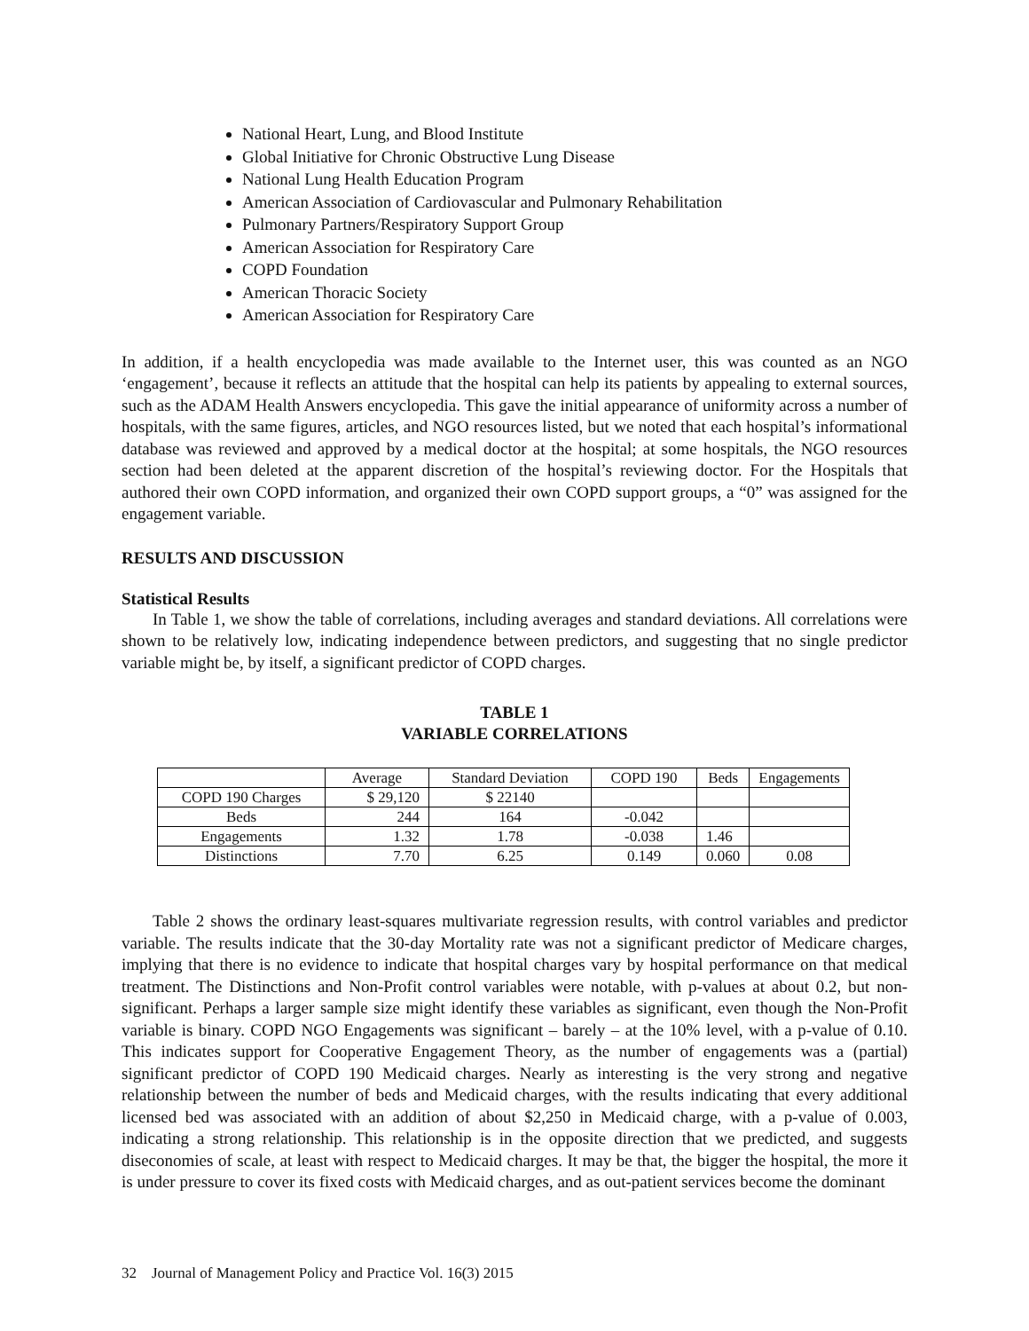National Heart, Lung, and Blood Institute
Global Initiative for Chronic Obstructive Lung Disease
National Lung Health Education Program
American Association of Cardiovascular and Pulmonary Rehabilitation
Pulmonary Partners/Respiratory Support Group
American Association for Respiratory Care
COPD Foundation
American Thoracic Society
American Association for Respiratory Care
In addition, if a health encyclopedia was made available to the Internet user, this was counted as an NGO ‘engagement’, because it reflects an attitude that the hospital can help its patients by appealing to external sources, such as the ADAM Health Answers encyclopedia. This gave the initial appearance of uniformity across a number of hospitals, with the same figures, articles, and NGO resources listed, but we noted that each hospital’s informational database was reviewed and approved by a medical doctor at the hospital; at some hospitals, the NGO resources section had been deleted at the apparent discretion of the hospital’s reviewing doctor. For the Hospitals that authored their own COPD information, and organized their own COPD support groups, a “0” was assigned for the engagement variable.
RESULTS AND DISCUSSION
Statistical Results
In Table 1, we show the table of correlations, including averages and standard deviations. All correlations were shown to be relatively low, indicating independence between predictors, and suggesting that no single predictor variable might be, by itself, a significant predictor of COPD charges.
TABLE 1
VARIABLE CORRELATIONS
| | Average | Standard Deviation | COPD 190 | Beds | Engagements |
| --- | --- | --- | --- | --- | --- |
| COPD 190 Charges | $ 29,120 | $ 22140 | | | |
| Beds | 244 | 164 | -0.042 | | |
| Engagements | 1.32 | 1.78 | -0.038 | 1.46 | |
| Distinctions | 7.70 | 6.25 | 0.149 | 0.060 | 0.08 |
Table 2 shows the ordinary least-squares multivariate regression results, with control variables and predictor variable. The results indicate that the 30-day Mortality rate was not a significant predictor of Medicare charges, implying that there is no evidence to indicate that hospital charges vary by hospital performance on that medical treatment. The Distinctions and Non-Profit control variables were notable, with p-values at about 0.2, but non-significant. Perhaps a larger sample size might identify these variables as significant, even though the Non-Profit variable is binary. COPD NGO Engagements was significant – barely – at the 10% level, with a p-value of 0.10. This indicates support for Cooperative Engagement Theory, as the number of engagements was a (partial) significant predictor of COPD 190 Medicaid charges. Nearly as interesting is the very strong and negative relationship between the number of beds and Medicaid charges, with the results indicating that every additional licensed bed was associated with an addition of about $2,250 in Medicaid charge, with a p-value of 0.003, indicating a strong relationship. This relationship is in the opposite direction that we predicted, and suggests diseconomies of scale, at least with respect to Medicaid charges. It may be that, the bigger the hospital, the more it is under pressure to cover its fixed costs with Medicaid charges, and as out-patient services become the dominant
32 Journal of Management Policy and Practice Vol. 16(3) 2015